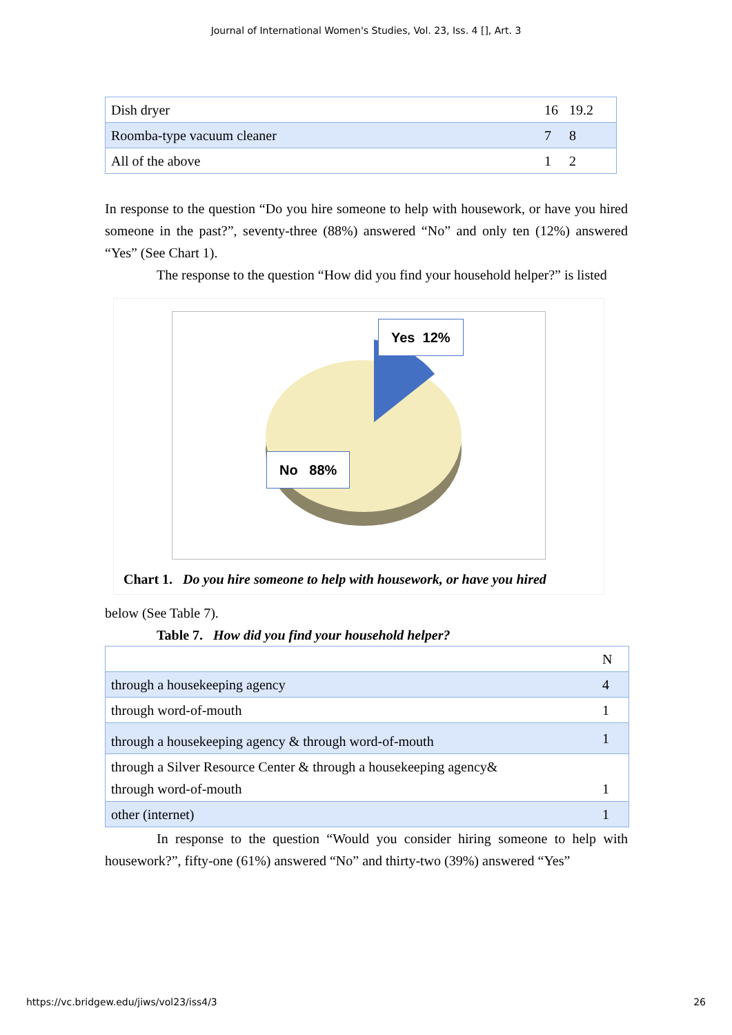Journal of International Women's Studies, Vol. 23, Iss. 4 [], Art. 3
| Dish dryer | 16 | 19.2 |
| Roomba-type vacuum cleaner | 7 | 8 |
| All of the above | 1 | 2 |
In response to the question “Do you hire someone to help with housework, or have you hired someone in the past?”, seventy-three (88%) answered “No” and only ten (12%) answered “Yes” (See Chart 1).
The response to the question “How did you find your household helper?” is listed
Yes 12%
No 88%
Chart 1. Do you hire someone to help with housework, or have you hired
below (See Table 7).
Table 7. How did you find your household helper?
| | N |
| through a housekeeping agency | 4 |
| through word-of-mouth | 1 |
| through a housekeeping agency & through word-of-mouth | 1 |
| through a Silver Resource Center & through a housekeeping agency& through word-of-mouth | 1 |
| other (internet) | 1 |
In response to the question “Would you consider hiring someone to help with housework?”, fifty-one (61%) answered “No” and thirty-two (39%) answered “Yes”
https://vc.bridgew.edu/jiws/vol23/iss4/3 26